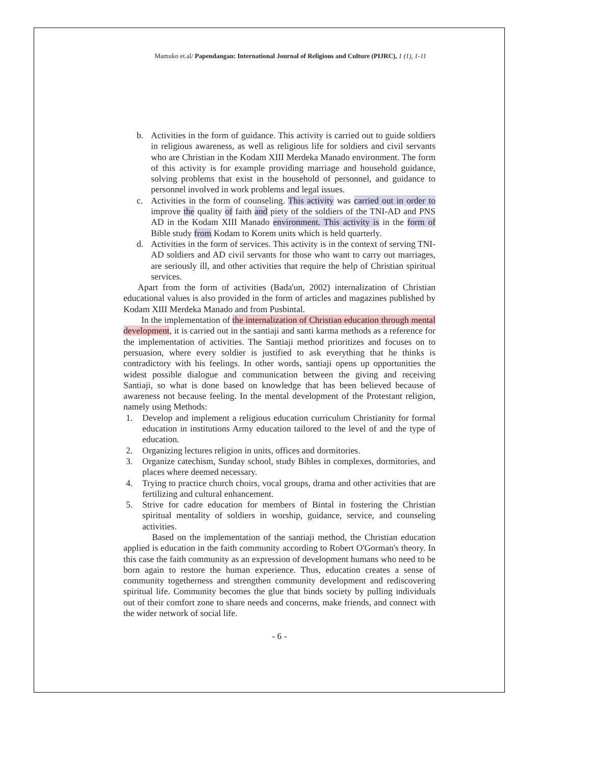Mamuko et.al/ Papendangan: International Journal of Religious and Culture (PIJRC), 1 (1), 1-11
b. Activities in the form of guidance. This activity is carried out to guide soldiers in religious awareness, as well as religious life for soldiers and civil servants who are Christian in the Kodam XIII Merdeka Manado environment. The form of this activity is for example providing marriage and household guidance, solving problems that exist in the household of personnel, and guidance to personnel involved in work problems and legal issues.
c. Activities in the form of counseling. This activity was carried out in order to improve the quality of faith and piety of the soldiers of the TNI-AD and PNS AD in the Kodam XIII Manado environment. This activity is in the form of Bible study from Kodam to Korem units which is held quarterly.
d. Activities in the form of services. This activity is in the context of serving TNI-AD soldiers and AD civil servants for those who want to carry out marriages, are seriously ill, and other activities that require the help of Christian spiritual services.
Apart from the form of activities (Bada'un, 2002) internalization of Christian educational values is also provided in the form of articles and magazines published by Kodam XIII Merdeka Manado and from Pusbintal.
In the implementation of the internalization of Christian education through mental development, it is carried out in the santiaji and santi karma methods as a reference for the implementation of activities. The Santiaji method prioritizes and focuses on to persuasion, where every soldier is justified to ask everything that he thinks is contradictory with his feelings. In other words, santiaji opens up opportunities the widest possible dialogue and communication between the giving and receiving Santiaji, so what is done based on knowledge that has been believed because of awareness not because feeling. In the mental development of the Protestant religion, namely using Methods:
1. Develop and implement a religious education curriculum Christianity for formal education in institutions Army education tailored to the level of and the type of education.
2. Organizing lectures religion in units, offices and dormitories.
3. Organize catechism, Sunday school, study Bibles in complexes, dormitories, and places where deemed necessary.
4. Trying to practice church choirs, vocal groups, drama and other activities that are fertilizing and cultural enhancement.
5. Strive for cadre education for members of Bintal in fostering the Christian spiritual mentality of soldiers in worship, guidance, service, and counseling activities.
Based on the implementation of the santiaji method, the Christian education applied is education in the faith community according to Robert O'Gorman's theory. In this case the faith community as an expression of development humans who need to be born again to restore the human experience. Thus, education creates a sense of community togetherness and strengthen community development and rediscovering spiritual life. Community becomes the glue that binds society by pulling individuals out of their comfort zone to share needs and concerns, make friends, and connect with the wider network of social life.
- 6 -